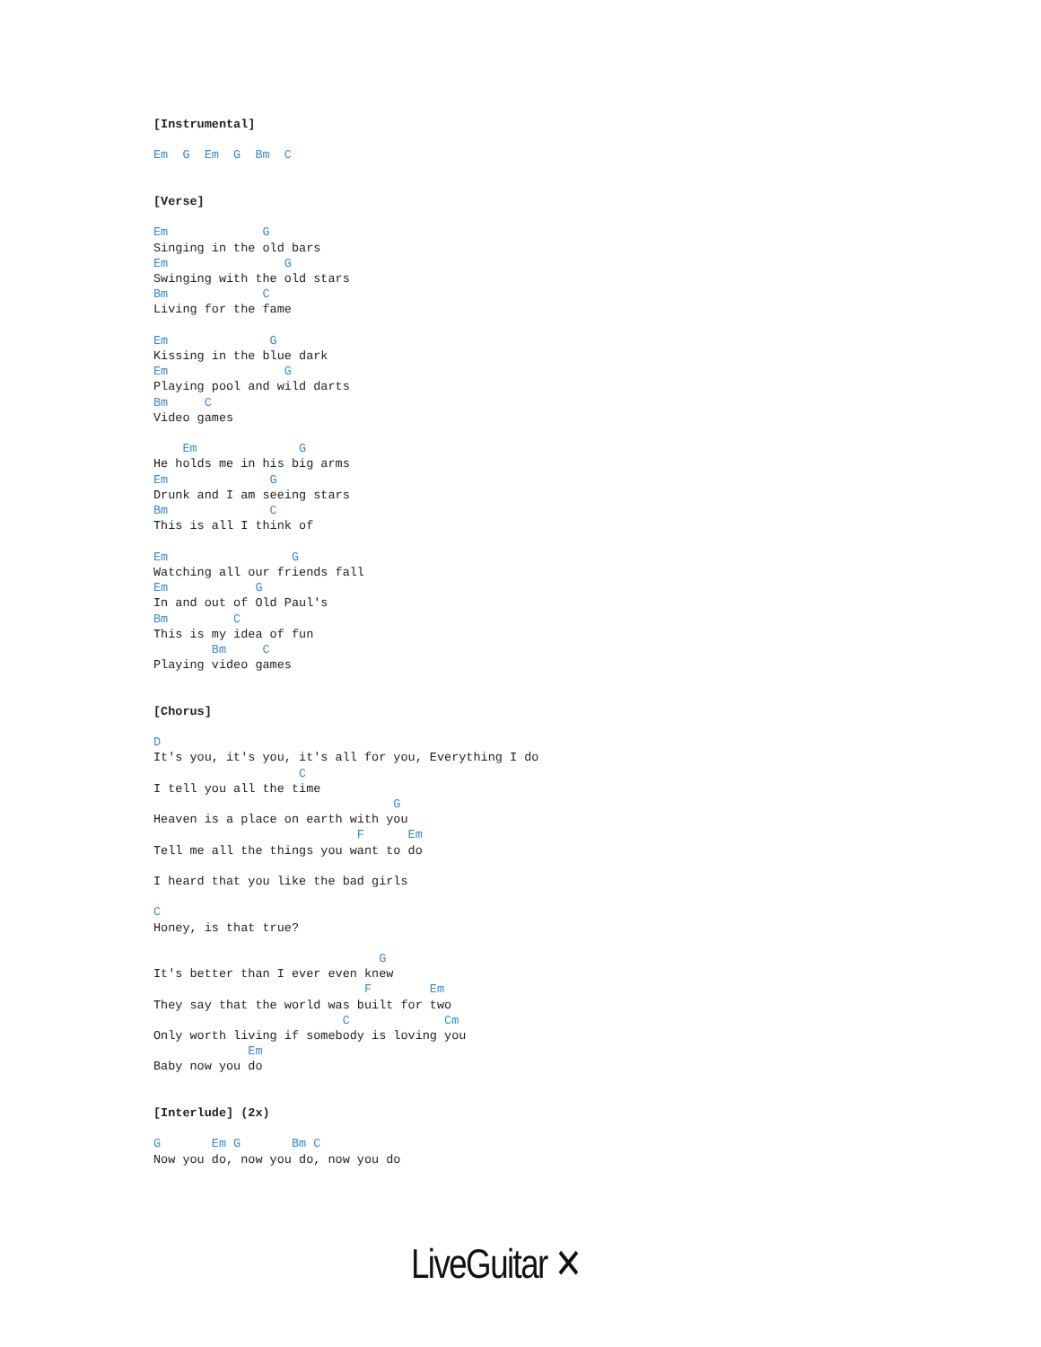[Instrumental]

Em  G  Em  G  Bm  C


[Verse]

Em             G
Singing in the old bars
Em                G
Swinging with the old stars
Bm             C
Living for the fame

Em              G
Kissing in the blue dark
Em                G
Playing pool and wild darts
Bm     C
Video games

    Em              G
He holds me in his big arms
Em              G
Drunk and I am seeing stars
Bm              C
This is all I think of

Em                 G
Watching all our friends fall
Em            G
In and out of Old Paul's
Bm         C
This is my idea of fun
        Bm     C
Playing video games


[Chorus]

D
It's you, it's you, it's all for you, Everything I do
                    C
I tell you all the time
                                 G
Heaven is a place on earth with you
                            F      Em
Tell me all the things you want to do

I heard that you like the bad girls

C
Honey, is that true?

                               G
It's better than I ever even knew
                             F        Em
They say that the world was built for two
                          C             Cm
Only worth living if somebody is loving you
             Em
Baby now you do


[Interlude] (2x)

G       Em G       Bm C
Now you do, now you do, now you do
LiveGuitar ✕